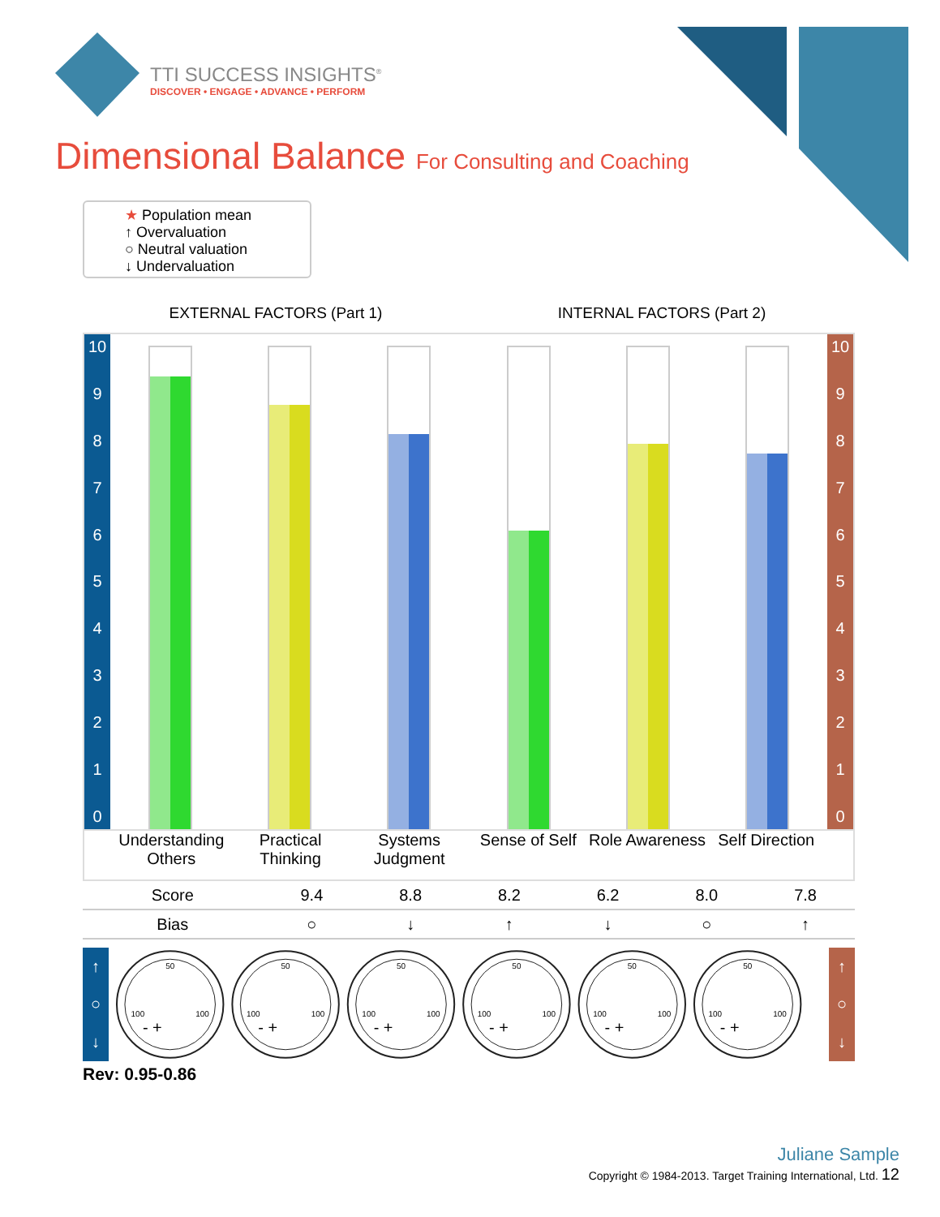TTI SUCCESS INSIGHTS<sup>®</sup>
DISCOVER • ENGAGE • ADVANCE • PERFORM
Dimensional Balance For Consulting and Coaching
★ Population mean
↑ Overvaluation
○ Neutral valuation
↓ Undervaluation
EXTERNAL FACTORS (Part 1) INTERNAL FACTORS (Part 2)
10
9876543210
10
9876543210
Understanding Others Practical Thinking Systems Judgment Sense of Self Role Awareness Self Direction
| Score | 9.4 | 8.8 | 8.2 | 6.2 | 8.0 | 7.8 |
| Bias | ○ | ↓ | ↑ | ↓ | ○ | ↑ |
↑
○
↓
50
100
100
- +
50
100
100
- +
50
100
100
- +
50
100
100
- +
50
100
100
- +
50
100
100
- +
↑
○
↓
Rev: 0.95-0.86
Juliane Sample
Copyright © 1984-2013. Target Training International, Ltd. 12